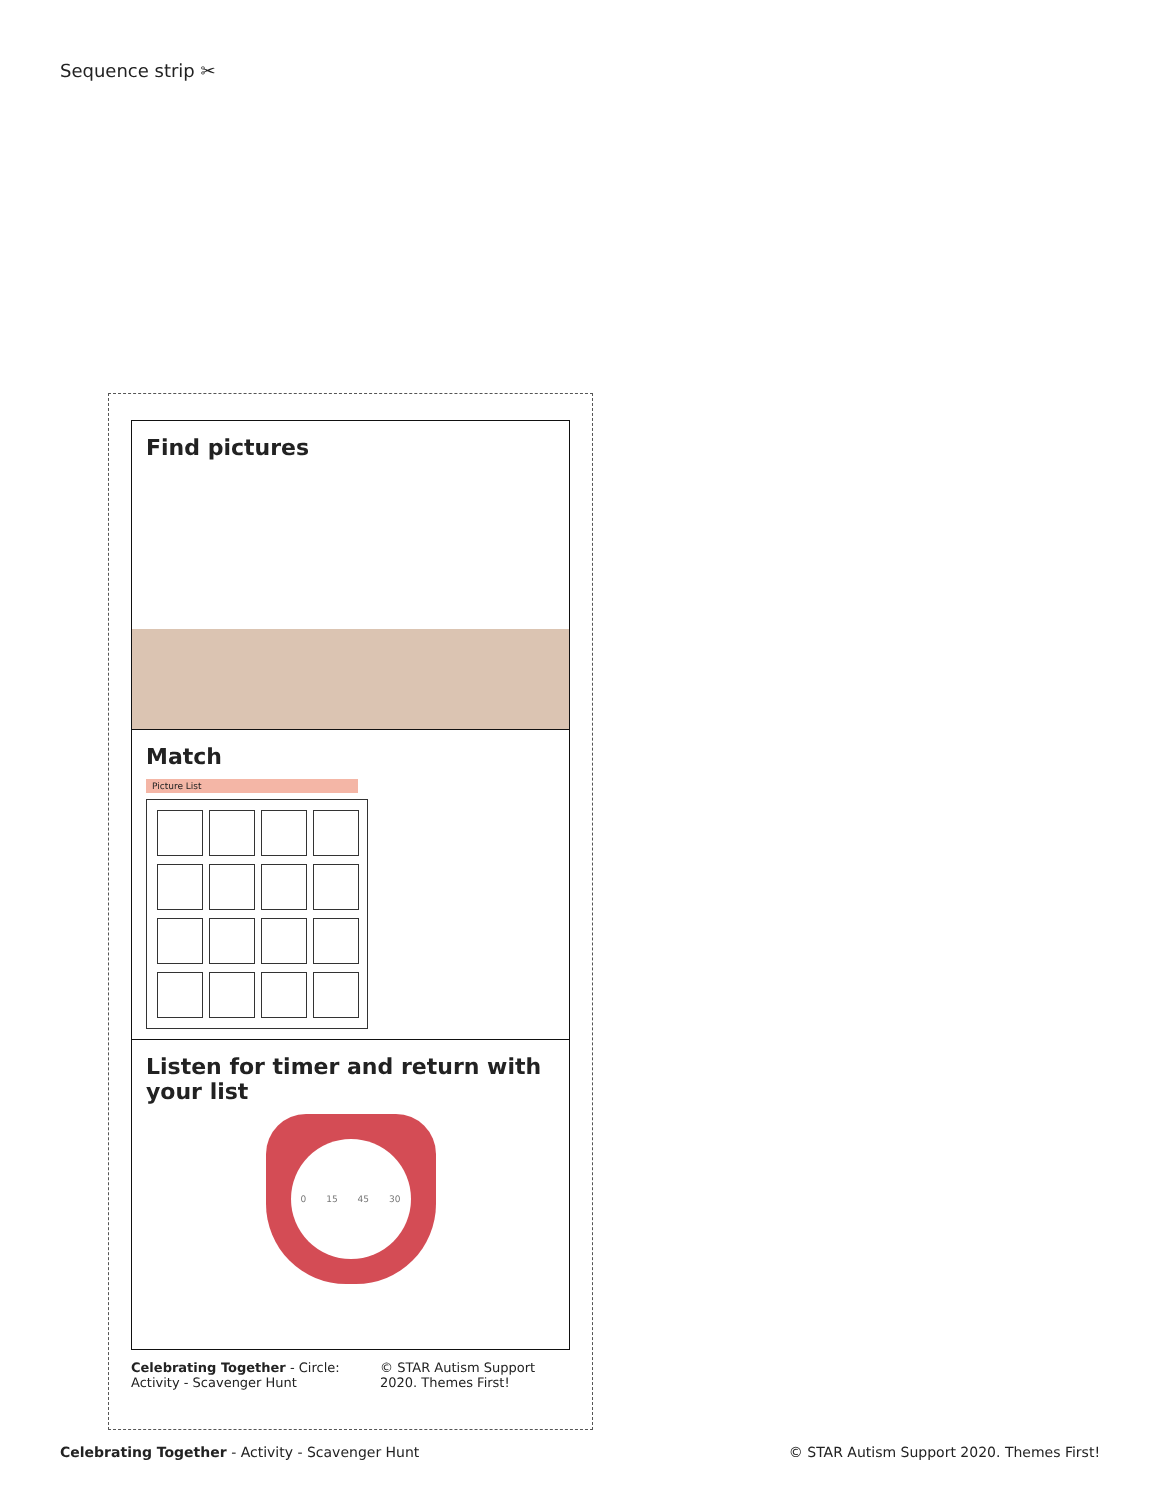Sequence strip ✂
Find pictures
Match
Picture List
Listen for timer and return with your list
0 15 45 30
Celebrating Together - Circle: Activity - Scavenger Hunt © STAR Autism Support 2020. Themes First!
Celebrating Together - Activity - Scavenger Hunt © STAR Autism Support 2020. Themes First!